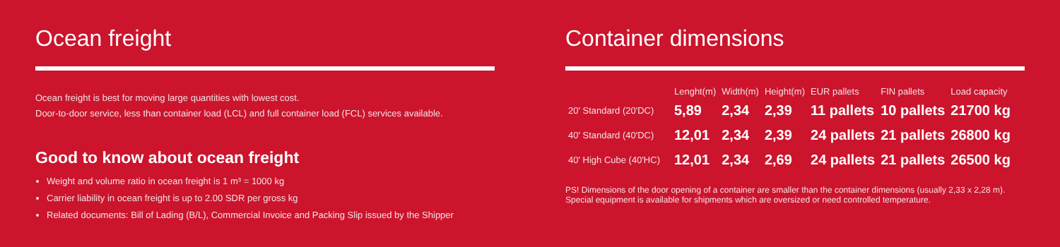Ocean freight
Ocean freight is best for moving large quantities with lowest cost.
Door-to-door service, less than container load (LCL) and full container load (FCL) services available.
Good to know about ocean freight
Weight and volume ratio in ocean freight is 1 m³ = 1000 kg
Carrier liability in ocean freight is up to 2.00 SDR per gross kg
Related documents: Bill of Lading (B/L), Commercial Invoice and Packing Slip issued by the Shipper
Container dimensions
| | Lenght(m) | Width(m) | Height(m) | EUR pallets | FIN pallets | Load capacity |
| --- | --- | --- | --- | --- | --- | --- |
| 20' Standard (20'DC) | 5,89 | 2,34 | 2,39 | 11 pallets | 10 pallets | 21700 kg |
| 40' Standard (40'DC) | 12,01 | 2,34 | 2,39 | 24 pallets | 21 pallets | 26800 kg |
| 40' High Cube (40'HC) | 12,01 | 2,34 | 2,69 | 24 pallets | 21 pallets | 26500 kg |
PS! Dimensions of the door opening of a container are smaller than the container dimensions (usually 2,33 x 2,28 m).
Special equipment is available for shipments which are oversized or need controlled temperature.